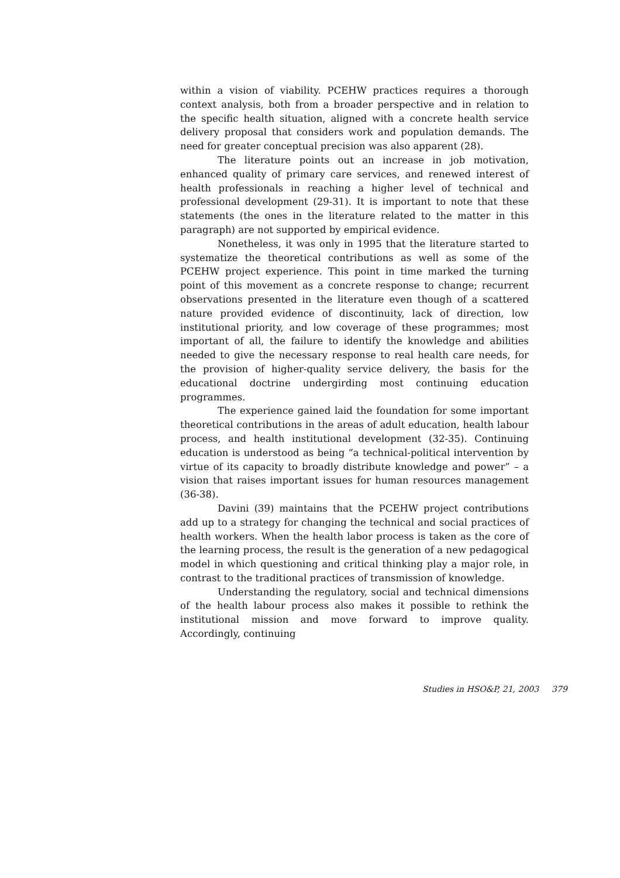within a vision of viability. PCEHW practices requires a thorough context analysis, both from a broader perspective and in relation to the specific health situation, aligned with a concrete health service delivery proposal that considers work and population demands. The need for greater conceptual precision was also apparent (28).
The literature points out an increase in job motivation, enhanced quality of primary care services, and renewed interest of health professionals in reaching a higher level of technical and professional development (29-31). It is important to note that these statements (the ones in the literature related to the matter in this paragraph) are not supported by empirical evidence.
Nonetheless, it was only in 1995 that the literature started to systematize the theoretical contributions as well as some of the PCEHW project experience. This point in time marked the turning point of this movement as a concrete response to change; recurrent observations presented in the literature even though of a scattered nature provided evidence of discontinuity, lack of direction, low institutional priority, and low coverage of these programmes; most important of all, the failure to identify the knowledge and abilities needed to give the necessary response to real health care needs, for the provision of higher-quality service delivery, the basis for the educational doctrine undergirding most continuing education programmes.
The experience gained laid the foundation for some important theoretical contributions in the areas of adult education, health labour process, and health institutional development (32-35). Continuing education is understood as being “a technical-political intervention by virtue of its capacity to broadly distribute knowledge and power” – a vision that raises important issues for human resources management (36-38).
Davini (39) maintains that the PCEHW project contributions add up to a strategy for changing the technical and social practices of health workers. When the health labor process is taken as the core of the learning process, the result is the generation of a new pedagogical model in which questioning and critical thinking play a major role, in contrast to the traditional practices of transmission of knowledge.
Understanding the regulatory, social and technical dimensions of the health labour process also makes it possible to rethink the institutional mission and move forward to improve quality. Accordingly, continuing
Studies in HSO&P, 21, 2003 379